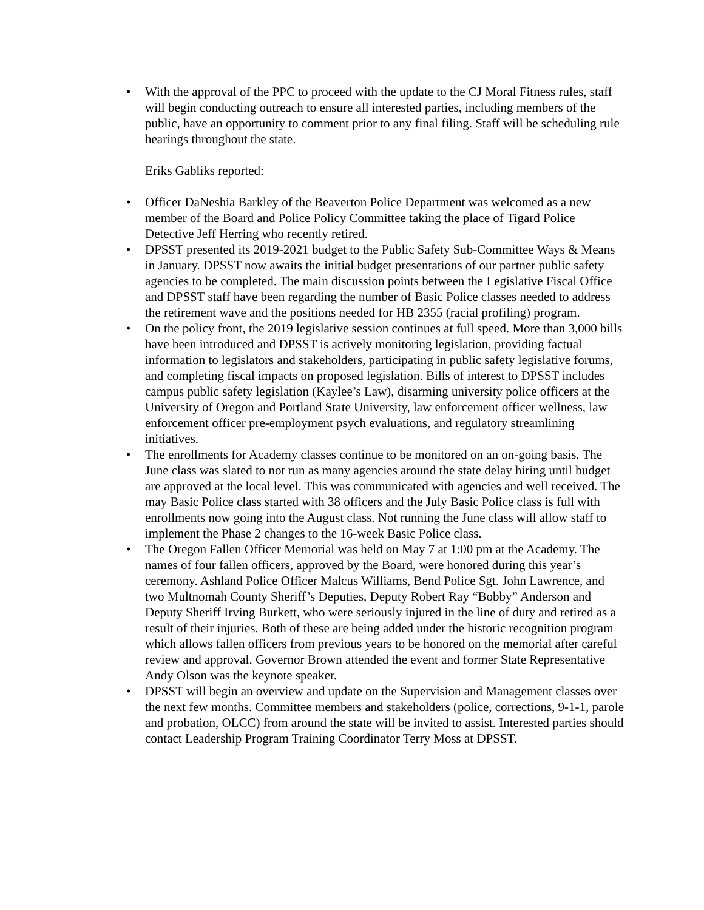• With the approval of the PPC to proceed with the update to the CJ Moral Fitness rules, staff will begin conducting outreach to ensure all interested parties, including members of the public, have an opportunity to comment prior to any final filing. Staff will be scheduling rule hearings throughout the state.
Eriks Gabliks reported:
• Officer DaNeshia Barkley of the Beaverton Police Department was welcomed as a new member of the Board and Police Policy Committee taking the place of Tigard Police Detective Jeff Herring who recently retired.
• DPSST presented its 2019-2021 budget to the Public Safety Sub-Committee Ways & Means in January. DPSST now awaits the initial budget presentations of our partner public safety agencies to be completed. The main discussion points between the Legislative Fiscal Office and DPSST staff have been regarding the number of Basic Police classes needed to address the retirement wave and the positions needed for HB 2355 (racial profiling) program.
• On the policy front, the 2019 legislative session continues at full speed. More than 3,000 bills have been introduced and DPSST is actively monitoring legislation, providing factual information to legislators and stakeholders, participating in public safety legislative forums, and completing fiscal impacts on proposed legislation. Bills of interest to DPSST includes campus public safety legislation (Kaylee’s Law), disarming university police officers at the University of Oregon and Portland State University, law enforcement officer wellness, law enforcement officer pre-employment psych evaluations, and regulatory streamlining initiatives.
• The enrollments for Academy classes continue to be monitored on an on-going basis. The June class was slated to not run as many agencies around the state delay hiring until budget are approved at the local level. This was communicated with agencies and well received. The may Basic Police class started with 38 officers and the July Basic Police class is full with enrollments now going into the August class. Not running the June class will allow staff to implement the Phase 2 changes to the 16-week Basic Police class.
• The Oregon Fallen Officer Memorial was held on May 7 at 1:00 pm at the Academy. The names of four fallen officers, approved by the Board, were honored during this year’s ceremony. Ashland Police Officer Malcus Williams, Bend Police Sgt. John Lawrence, and two Multnomah County Sheriff’s Deputies, Deputy Robert Ray “Bobby” Anderson and Deputy Sheriff Irving Burkett, who were seriously injured in the line of duty and retired as a result of their injuries. Both of these are being added under the historic recognition program which allows fallen officers from previous years to be honored on the memorial after careful review and approval. Governor Brown attended the event and former State Representative Andy Olson was the keynote speaker.
• DPSST will begin an overview and update on the Supervision and Management classes over the next few months. Committee members and stakeholders (police, corrections, 9-1-1, parole and probation, OLCC) from around the state will be invited to assist. Interested parties should contact Leadership Program Training Coordinator Terry Moss at DPSST.